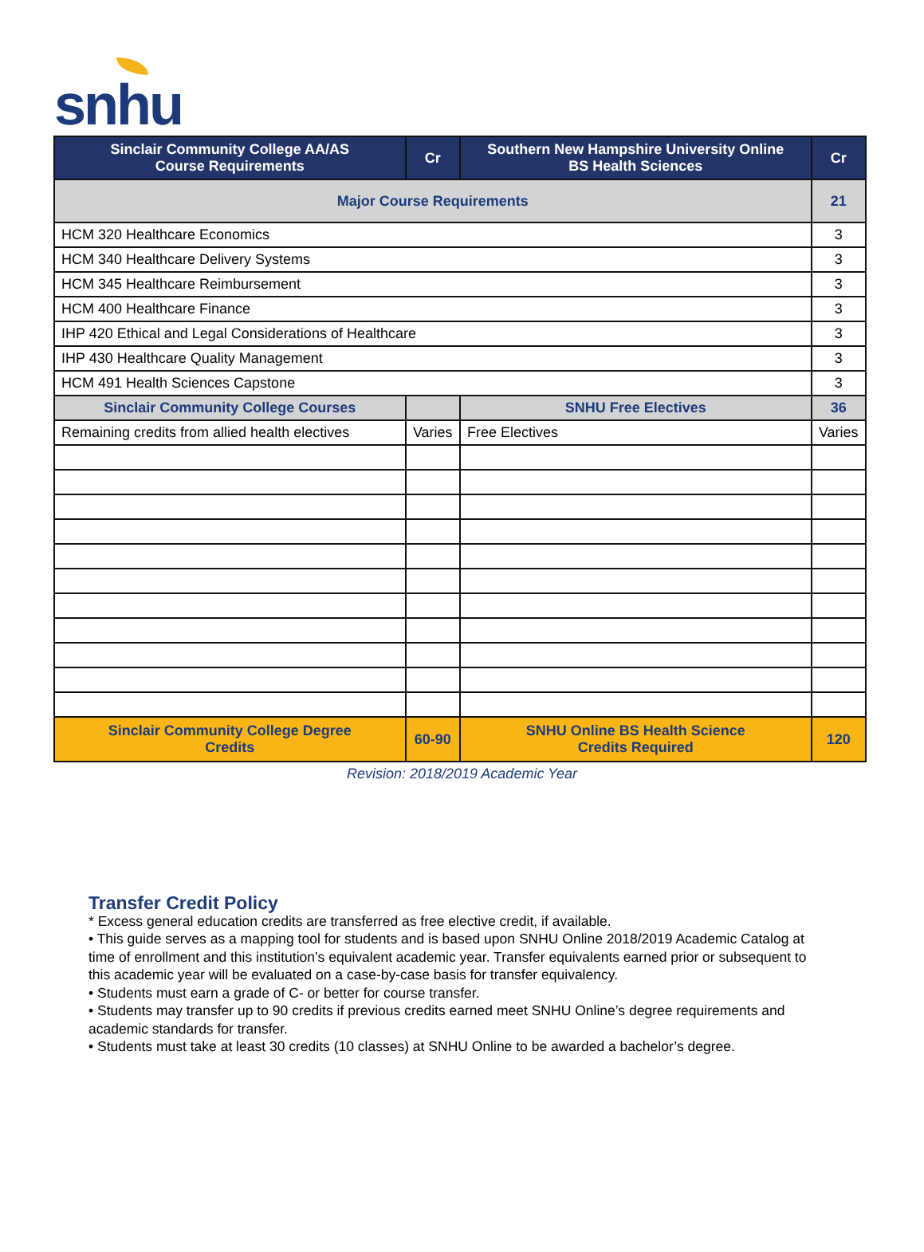snhu
| Sinclair Community College AA/AS Course Requirements | Cr | Southern New Hampshire University Online BS Health Sciences | Cr |
| --- | --- | --- | --- |
| Major Course Requirements | | | 21 |
| HCM 320 Healthcare Economics | | | 3 |
| HCM 340 Healthcare Delivery Systems | | | 3 |
| HCM 345 Healthcare Reimbursement | | | 3 |
| HCM 400 Healthcare Finance | | | 3 |
| IHP 420 Ethical and Legal Considerations of Healthcare | | | 3 |
| IHP 430 Healthcare Quality Management | | | 3 |
| HCM 491 Health Sciences Capstone | | | 3 |
| Sinclair Community College Courses | | SNHU Free Electives | 36 |
| Remaining credits from allied health electives | Varies | Free Electives | Varies |
| Sinclair Community College Degree Credits | 60-90 | SNHU Online BS Health Science Credits Required | 120 |
Revision: 2018/2019 Academic Year
Transfer Credit Policy
* Excess general education credits are transferred as free elective credit, if available.
• This guide serves as a mapping tool for students and is based upon SNHU Online 2018/2019 Academic Catalog at time of enrollment and this institution’s equivalent academic year. Transfer equivalents earned prior or subsequent to this academic year will be evaluated on a case-by-case basis for transfer equivalency.
• Students must earn a grade of C- or better for course transfer.
• Students may transfer up to 90 credits if previous credits earned meet SNHU Online’s degree requirements and academic standards for transfer.
• Students must take at least 30 credits (10 classes) at SNHU Online to be awarded a bachelor’s degree.